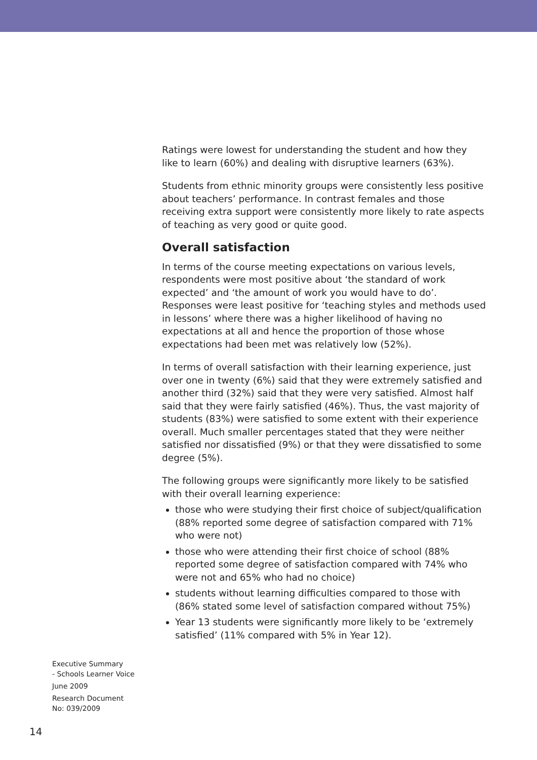Ratings were lowest for understanding the student and how they like to learn (60%) and dealing with disruptive learners (63%).
Students from ethnic minority groups were consistently less positive about teachers’ performance. In contrast females and those receiving extra support were consistently more likely to rate aspects of teaching as very good or quite good.
Overall satisfaction
In terms of the course meeting expectations on various levels, respondents were most positive about ‘the standard of work expected’ and ‘the amount of work you would have to do’. Responses were least positive for ‘teaching styles and methods used in lessons’ where there was a higher likelihood of having no expectations at all and hence the proportion of those whose expectations had been met was relatively low (52%).
In terms of overall satisfaction with their learning experience, just over one in twenty (6%) said that they were extremely satisfied and another third (32%) said that they were very satisfied. Almost half said that they were fairly satisfied (46%). Thus, the vast majority of students (83%) were satisfied to some extent with their experience overall. Much smaller percentages stated that they were neither satisfied nor dissatisfied (9%) or that they were dissatisfied to some degree (5%).
The following groups were significantly more likely to be satisfied with their overall learning experience:
those who were studying their first choice of subject/qualification (88% reported some degree of satisfaction compared with 71% who were not)
those who were attending their first choice of school (88% reported some degree of satisfaction compared with 74% who were not and 65% who had no choice)
students without learning difficulties compared to those with (86% stated some level of satisfaction compared without 75%)
Year 13 students were significantly more likely to be ‘extremely satisfied’ (11% compared with 5% in Year 12).
Executive Summary
- Schools Learner Voice
June 2009
Research Document
No: 039/2009
14